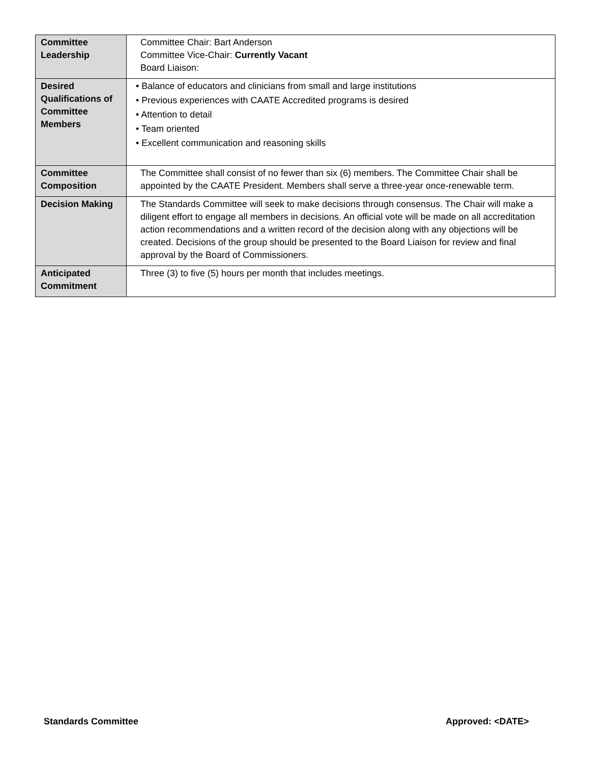| Committee Leadership | Committee Chair: Bart Anderson Committee Vice-Chair: Currently Vacant Board Liaison: |
| Desired Qualifications of Committee Members | • Balance of educators and clinicians from small and large institutions • Previous experiences with CAATE Accredited programs is desired • Attention to detail • Team oriented • Excellent communication and reasoning skills |
| Committee Composition | The Committee shall consist of no fewer than six (6) members. The Committee Chair shall be appointed by the CAATE President. Members shall serve a three-year once-renewable term. |
| Decision Making | The Standards Committee will seek to make decisions through consensus. The Chair will make a diligent effort to engage all members in decisions. An official vote will be made on all accreditation action recommendations and a written record of the decision along with any objections will be created. Decisions of the group should be presented to the Board Liaison for review and final approval by the Board of Commissioners. |
| Anticipated Commitment | Three (3) to five (5) hours per month that includes meetings. |
Standards Committee Approved: <DATE>